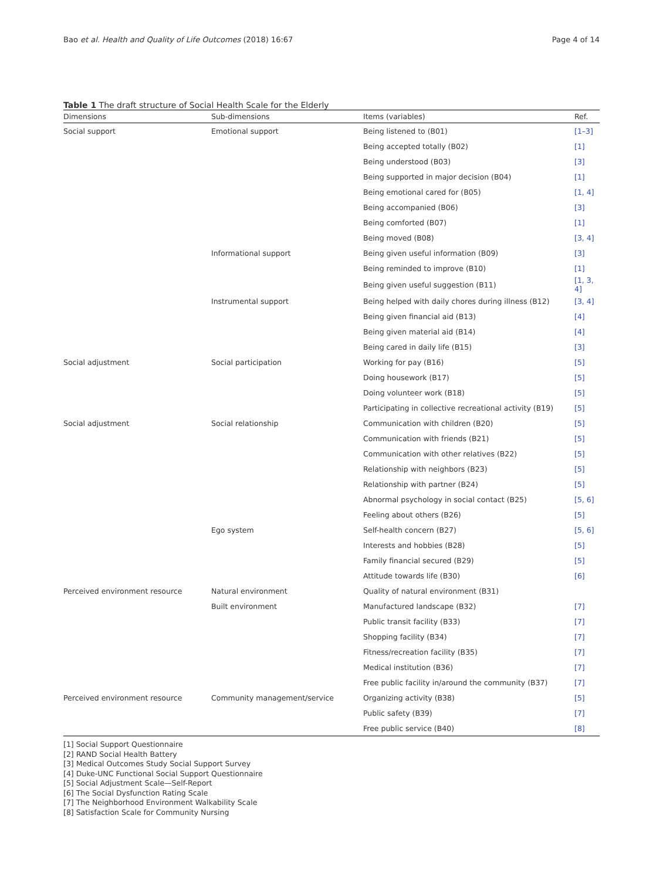Bao et al. Health and Quality of Life Outcomes (2018) 16:67 Page 4 of 14
Table 1 The draft structure of Social Health Scale for the Elderly
| Dimensions | Sub-dimensions | Items (variables) | Ref. |
| --- | --- | --- | --- |
| Social support | Emotional support | Being listened to (B01) | [1–3] |
| | | Being accepted totally (B02) | [1] |
| | | Being understood (B03) | [3] |
| | | Being supported in major decision (B04) | [1] |
| | | Being emotional cared for (B05) | [1, 4] |
| | | Being accompanied (B06) | [3] |
| | | Being comforted (B07) | [1] |
| | | Being moved (B08) | [3, 4] |
| | Informational support | Being given useful information (B09) | [3] |
| | | Being reminded to improve (B10) | [1] |
| | | Being given useful suggestion (B11) | [1, 3, 4] |
| | Instrumental support | Being helped with daily chores during illness (B12) | [3, 4] |
| | | Being given financial aid (B13) | [4] |
| | | Being given material aid (B14) | [4] |
| | | Being cared in daily life (B15) | [3] |
| Social adjustment | Social participation | Working for pay (B16) | [5] |
| | | Doing housework (B17) | [5] |
| | | Doing volunteer work (B18) | [5] |
| | | Participating in collective recreational activity (B19) | [5] |
| Social adjustment | Social relationship | Communication with children (B20) | [5] |
| | | Communication with friends (B21) | [5] |
| | | Communication with other relatives (B22) | [5] |
| | | Relationship with neighbors (B23) | [5] |
| | | Relationship with partner (B24) | [5] |
| | | Abnormal psychology in social contact (B25) | [5, 6] |
| | | Feeling about others (B26) | [5] |
| | Ego system | Self-health concern (B27) | [5, 6] |
| | | Interests and hobbies (B28) | [5] |
| | | Family financial secured (B29) | [5] |
| | | Attitude towards life (B30) | [6] |
| Perceived environment resource | Natural environment | Quality of natural environment (B31) | |
| | Built environment | Manufactured landscape (B32) | [7] |
| | | Public transit facility (B33) | [7] |
| | | Shopping facility (B34) | [7] |
| | | Fitness/recreation facility (B35) | [7] |
| | | Medical institution (B36) | [7] |
| | | Free public facility in/around the community (B37) | [7] |
| Perceived environment resource | Community management/service | Organizing activity (B38) | [5] |
| | | Public safety (B39) | [7] |
| | | Free public service (B40) | [8] |
[1] Social Support Questionnaire
[2] RAND Social Health Battery
[3] Medical Outcomes Study Social Support Survey
[4] Duke-UNC Functional Social Support Questionnaire
[5] Social Adjustment Scale—Self-Report
[6] The Social Dysfunction Rating Scale
[7] The Neighborhood Environment Walkability Scale
[8] Satisfaction Scale for Community Nursing